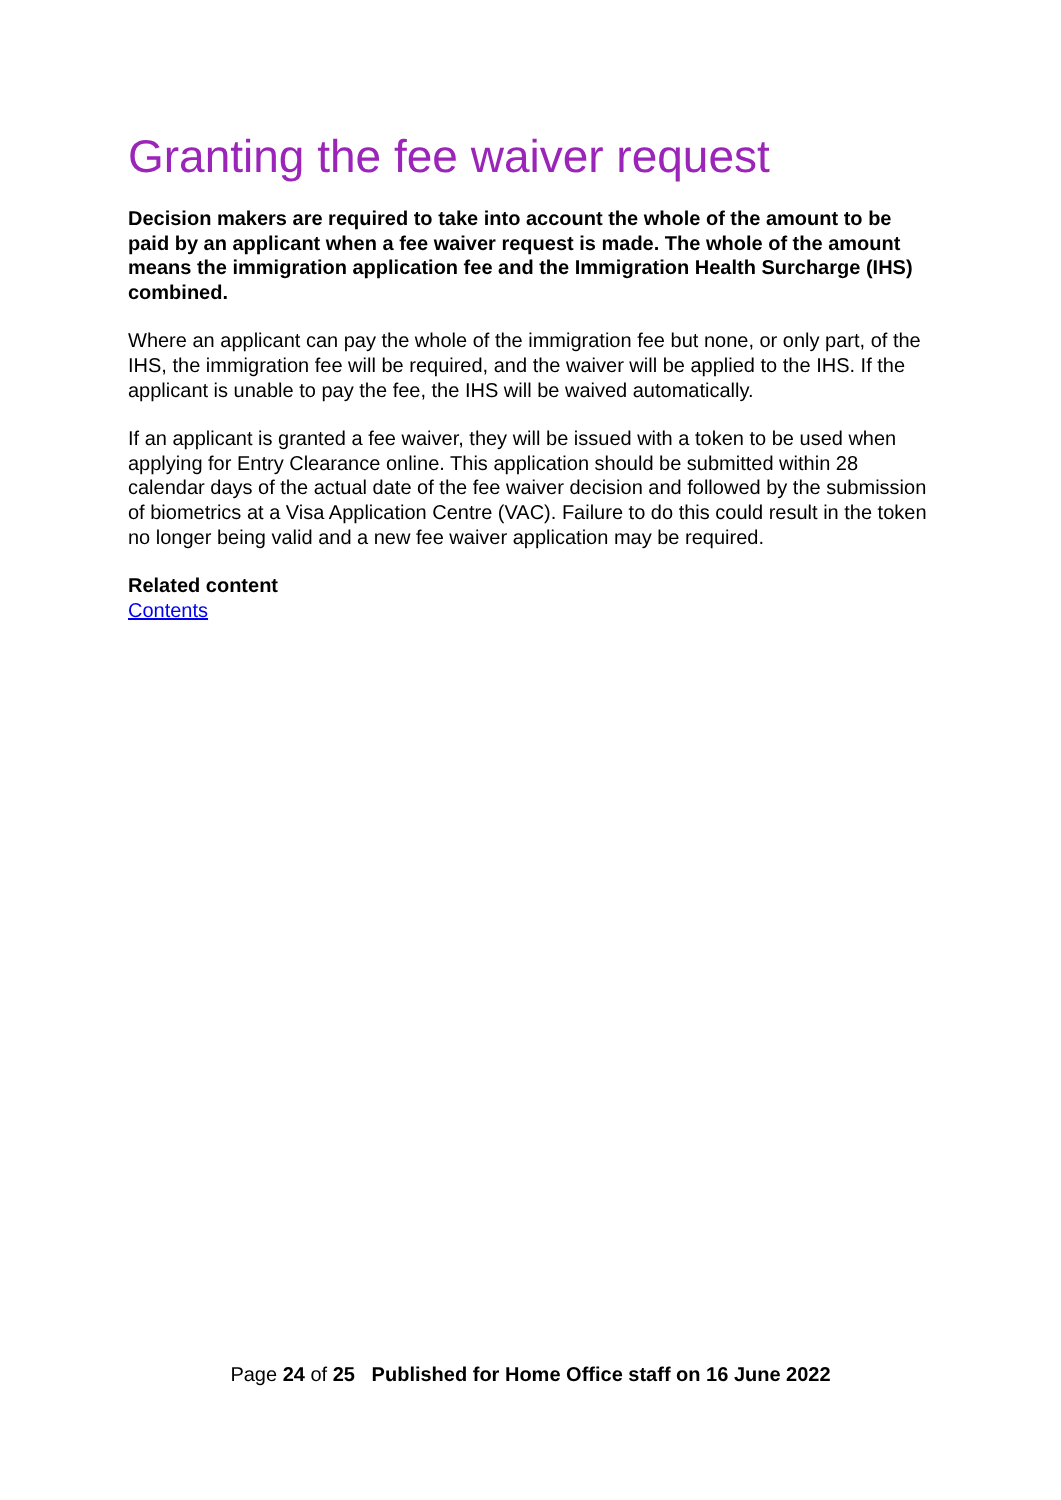Granting the fee waiver request
Decision makers are required to take into account the whole of the amount to be paid by an applicant when a fee waiver request is made. The whole of the amount means the immigration application fee and the Immigration Health Surcharge (IHS) combined.
Where an applicant can pay the whole of the immigration fee but none, or only part, of the IHS, the immigration fee will be required, and the waiver will be applied to the IHS. If the applicant is unable to pay the fee, the IHS will be waived automatically.
If an applicant is granted a fee waiver, they will be issued with a token to be used when applying for Entry Clearance online. This application should be submitted within 28 calendar days of the actual date of the fee waiver decision and followed by the submission of biometrics at a Visa Application Centre (VAC). Failure to do this could result in the token no longer being valid and a new fee waiver application may be required.
Related content
Contents
Page 24 of 25 Published for Home Office staff on 16 June 2022